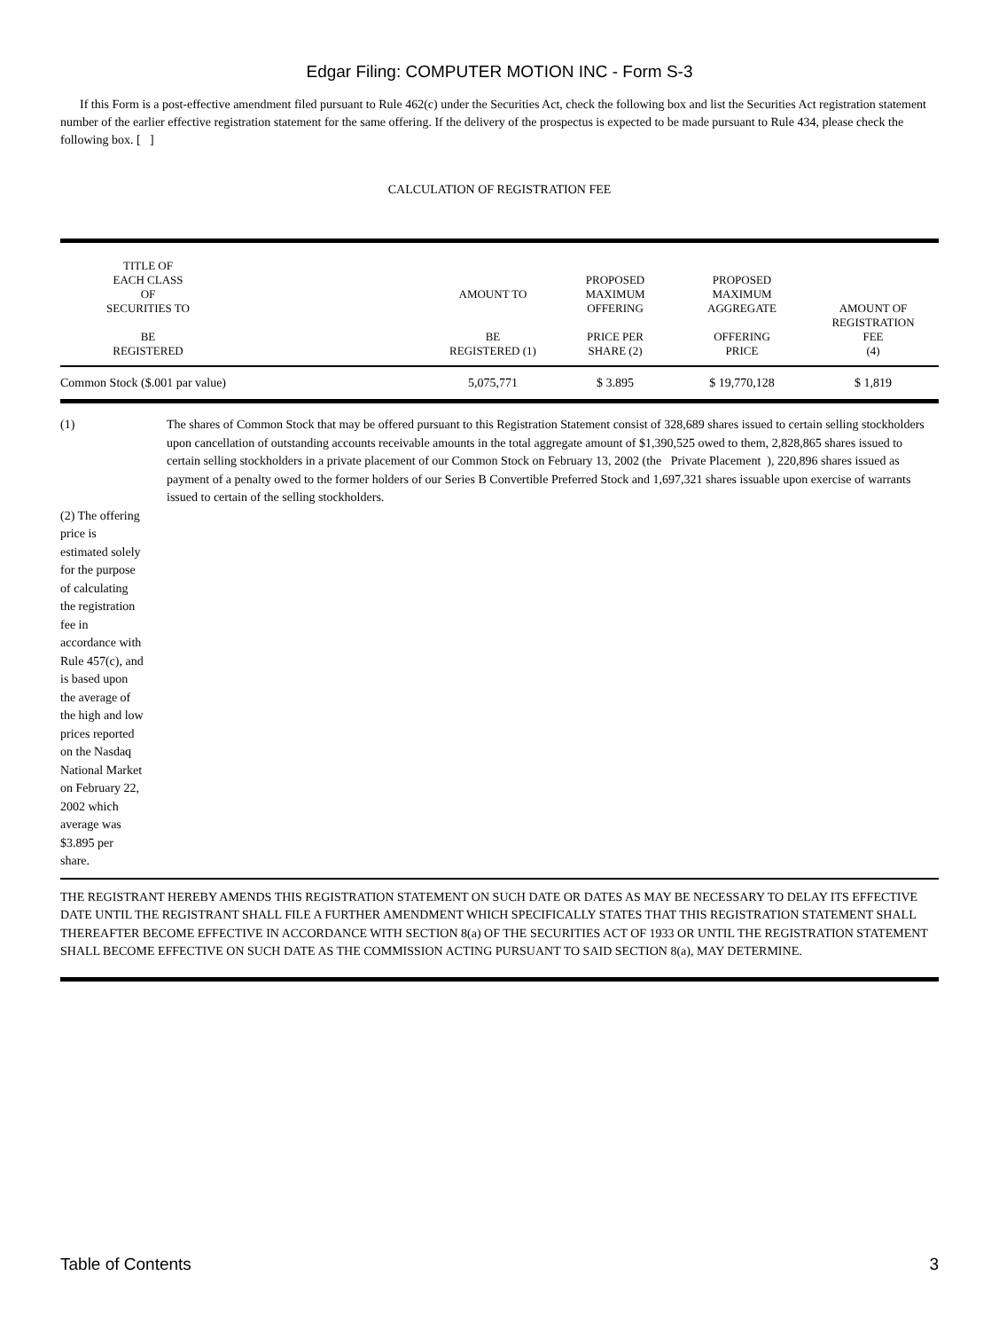Edgar Filing: COMPUTER MOTION INC - Form S-3
If this Form is a post-effective amendment filed pursuant to Rule 462(c) under the Securities Act, check the following box and list the Securities Act registration statement number of the earlier effective registration statement for the same offering. If the delivery of the prospectus is expected to be made pursuant to Rule 434, please check the following box. [ ]
CALCULATION OF REGISTRATION FEE
| TITLE OF EACH CLASS OF SECURITIES TO BE REGISTERED | | AMOUNT TO BE REGISTERED (1) | PROPOSED MAXIMUM OFFERING PRICE PER SHARE (2) | PROPOSED MAXIMUM AGGREGATE OFFERING PRICE | AMOUNT OF REGISTRATION FEE (4) |
| --- | --- | --- | --- | --- | --- |
| Common Stock ($.001 par value) | | 5,075,771 | $ 3.895 | $ 19,770,128 | $ 1,819 |
(1) The shares of Common Stock that may be offered pursuant to this Registration Statement consist of 328,689 shares issued to certain selling stockholders upon cancellation of outstanding accounts receivable amounts in the total aggregate amount of $1,390,525 owed to them, 2,828,865 shares issued to certain selling stockholders in a private placement of our Common Stock on February 13, 2002 (the Private Placement ), 220,896 shares issued as payment of a penalty owed to the former holders of our Series B Convertible Preferred Stock and 1,697,321 shares issuable upon exercise of warrants issued to certain of the selling stockholders.
(2) The offering price is estimated solely for the purpose of calculating the registration fee in accordance with Rule 457(c), and is based upon the average of the high and low prices reported on the Nasdaq National Market on February 22, 2002 which average was $3.895 per share.
THE REGISTRANT HEREBY AMENDS THIS REGISTRATION STATEMENT ON SUCH DATE OR DATES AS MAY BE NECESSARY TO DELAY ITS EFFECTIVE DATE UNTIL THE REGISTRANT SHALL FILE A FURTHER AMENDMENT WHICH SPECIFICALLY STATES THAT THIS REGISTRATION STATEMENT SHALL THEREAFTER BECOME EFFECTIVE IN ACCORDANCE WITH SECTION 8(a) OF THE SECURITIES ACT OF 1933 OR UNTIL THE REGISTRATION STATEMENT SHALL BECOME EFFECTIVE ON SUCH DATE AS THE COMMISSION ACTING PURSUANT TO SAID SECTION 8(a), MAY DETERMINE.
Table of Contents 3